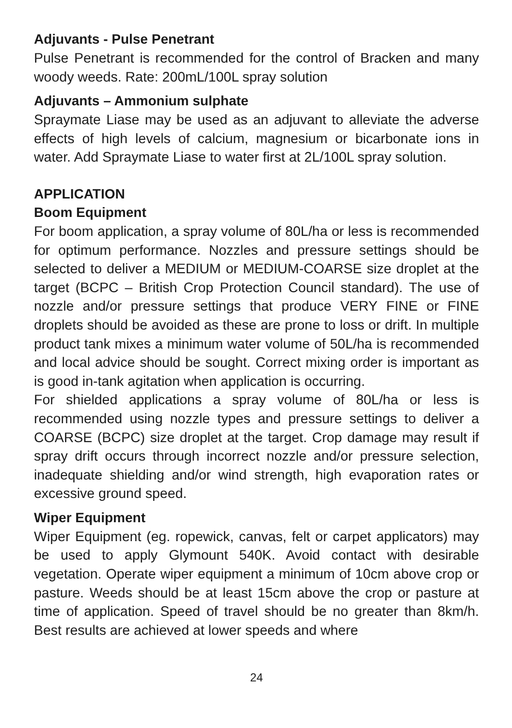Adjuvants - Pulse Penetrant
Pulse Penetrant is recommended for the control of Bracken and many woody weeds. Rate: 200mL/100L spray solution
Adjuvants – Ammonium sulphate
Spraymate Liase may be used as an adjuvant to alleviate the adverse effects of high levels of calcium, magnesium or bicarbonate ions in water. Add Spraymate Liase to water first at 2L/100L spray solution.
APPLICATION
Boom Equipment
For boom application, a spray volume of 80L/ha or less is recommended for optimum performance. Nozzles and pressure settings should be selected to deliver a MEDIUM or MEDIUM-COARSE size droplet at the target (BCPC – British Crop Protection Council standard). The use of nozzle and/or pressure settings that produce VERY FINE or FINE droplets should be avoided as these are prone to loss or drift. In multiple product tank mixes a minimum water volume of 50L/ha is recommended and local advice should be sought. Correct mixing order is important as is good in-tank agitation when application is occurring.
For shielded applications a spray volume of 80L/ha or less is recommended using nozzle types and pressure settings to deliver a COARSE (BCPC) size droplet at the target. Crop damage may result if spray drift occurs through incorrect nozzle and/or pressure selection, inadequate shielding and/or wind strength, high evaporation rates or excessive ground speed.
Wiper Equipment
Wiper Equipment (eg. ropewick, canvas, felt or carpet applicators) may be used to apply Glymount 540K. Avoid contact with desirable vegetation. Operate wiper equipment a minimum of 10cm above crop or pasture. Weeds should be at least 15cm above the crop or pasture at time of application. Speed of travel should be no greater than 8km/h. Best results are achieved at lower speeds and where
24